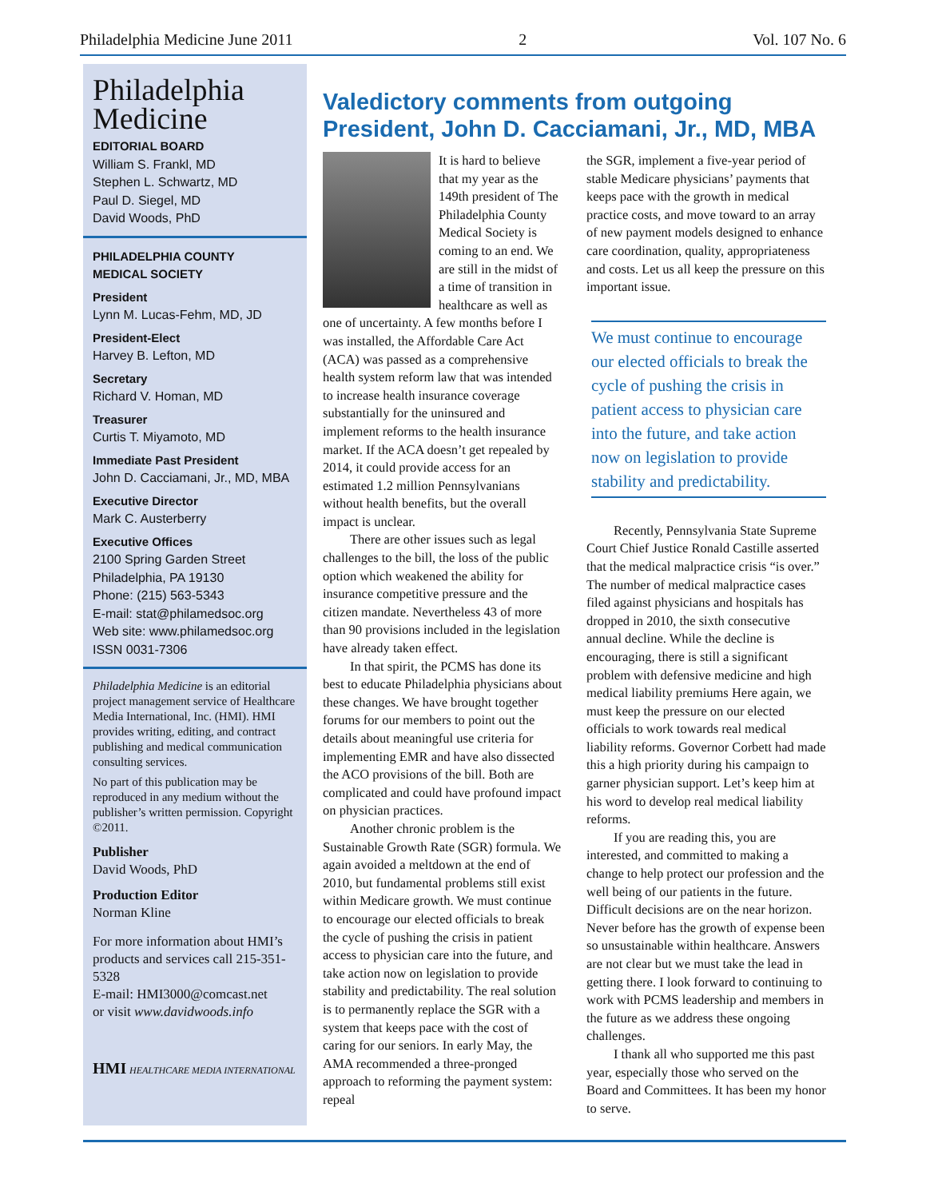Philadelphia Medicine June 2011 2 Vol. 107 No. 6
Philadelphia
Medicine
EDITORIAL BOARD
William S. Frankl, MD
Stephen L. Schwartz, MD
Paul D. Siegel, MD
David Woods, PhD
PHILADELPHIA COUNTY
MEDICAL SOCIETY
President
Lynn M. Lucas-Fehm, MD, JD
President-Elect
Harvey B. Lefton, MD
Secretary
Richard V. Homan, MD
Treasurer
Curtis T. Miyamoto, MD
Immediate Past President
John D. Cacciamani, Jr., MD, MBA
Executive Director
Mark C. Austerberry
Executive Offices
2100 Spring Garden Street
Philadelphia, PA 19130
Phone: (215) 563-5343
E-mail: stat@philamedsoc.org
Web site: www.philamedsoc.org
ISSN 0031-7306
Philadelphia Medicine is an editorial project management service of Healthcare Media International, Inc. (HMI). HMI provides writing, editing, and contract publishing and medical communication consulting services.
No part of this publication may be reproduced in any medium without the publisher’s written permission. Copyright ©2011.
Publisher
David Woods, PhD
Production Editor
Norman Kline
For more information about HMI’s products and services call 215-351-5328
E-mail: HMI3000@comcast.net
or visit www.davidwoods.info
HMI HEALTHCARE MEDIA INTERNATIONAL
Valedictory comments from outgoing President, John D. Cacciamani, Jr., MD, MBA
It is hard to believe that my year as the 149th president of The Philadelphia County Medical Society is coming to an end. We are still in the midst of a time of transition in healthcare as well as one of uncertainty. A few months before I was installed, the Affordable Care Act (ACA) was passed as a comprehensive health system reform law that was intended to increase health insurance coverage substantially for the uninsured and implement reforms to the health insurance market. If the ACA doesn’t get repealed by 2014, it could provide access for an estimated 1.2 million Pennsylvanians without health benefits, but the overall impact is unclear.
There are other issues such as legal challenges to the bill, the loss of the public option which weakened the ability for insurance competitive pressure and the citizen mandate. Nevertheless 43 of more than 90 provisions included in the legislation have already taken effect.
In that spirit, the PCMS has done its best to educate Philadelphia physicians about these changes. We have brought together forums for our members to point out the details about meaningful use criteria for implementing EMR and have also dissected the ACO provisions of the bill. Both are complicated and could have profound impact on physician practices.
Another chronic problem is the Sustainable Growth Rate (SGR) formula. We again avoided a meltdown at the end of 2010, but fundamental problems still exist within Medicare growth. We must continue to encourage our elected officials to break the cycle of pushing the crisis in patient access to physician care into the future, and take action now on legislation to provide stability and predictability. The real solution is to permanently replace the SGR with a system that keeps pace with the cost of caring for our seniors. In early May, the AMA recommended a three-pronged approach to reforming the payment system: repeal
the SGR, implement a five-year period of stable Medicare physicians’ payments that keeps pace with the growth in medical practice costs, and move toward to an array of new payment models designed to enhance care coordination, quality, appropriateness and costs. Let us all keep the pressure on this important issue.
We must continue to encourage our elected officials to break the cycle of pushing the crisis in patient access to physician care into the future, and take action now on legislation to provide stability and predictability.
Recently, Pennsylvania State Supreme Court Chief Justice Ronald Castille asserted that the medical malpractice crisis “is over.” The number of medical malpractice cases filed against physicians and hospitals has dropped in 2010, the sixth consecutive annual decline. While the decline is encouraging, there is still a significant problem with defensive medicine and high medical liability premiums Here again, we must keep the pressure on our elected officials to work towards real medical liability reforms. Governor Corbett had made this a high priority during his campaign to garner physician support. Let’s keep him at his word to develop real medical liability reforms.
If you are reading this, you are interested, and committed to making a change to help protect our profession and the well being of our patients in the future. Difficult decisions are on the near horizon. Never before has the growth of expense been so unsustainable within healthcare. Answers are not clear but we must take the lead in getting there. I look forward to continuing to work with PCMS leadership and members in the future as we address these ongoing challenges.
I thank all who supported me this past year, especially those who served on the Board and Committees. It has been my honor to serve.